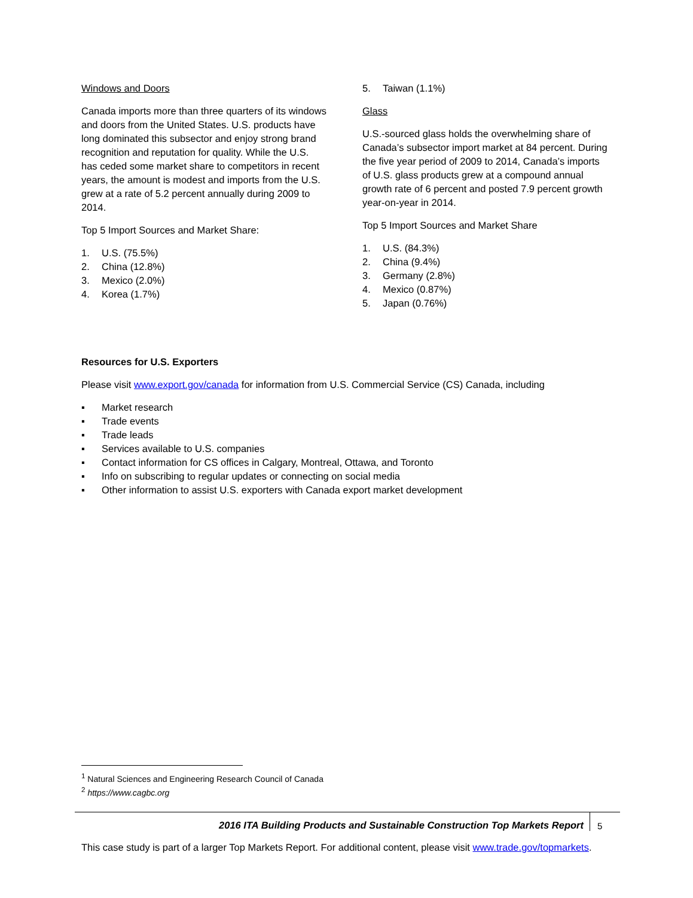Windows and Doors
Canada imports more than three quarters of its windows and doors from the United States. U.S. products have long dominated this subsector and enjoy strong brand recognition and reputation for quality. While the U.S. has ceded some market share to competitors in recent years, the amount is modest and imports from the U.S. grew at a rate of 5.2 percent annually during 2009 to 2014.
Top 5 Import Sources and Market Share:
1. U.S. (75.5%)
2. China (12.8%)
3. Mexico (2.0%)
4. Korea (1.7%)
5. Taiwan (1.1%)
Glass
U.S.-sourced glass holds the overwhelming share of Canada’s subsector import market at 84 percent. During the five year period of 2009 to 2014, Canada’s imports of U.S. glass products grew at a compound annual growth rate of 6 percent and posted 7.9 percent growth year-on-year in 2014.
Top 5 Import Sources and Market Share
1. U.S. (84.3%)
2. China (9.4%)
3. Germany (2.8%)
4. Mexico (0.87%)
5. Japan (0.76%)
Resources for U.S. Exporters
Please visit www.export.gov/canada for information from U.S. Commercial Service (CS) Canada, including
▪ Market research
▪ Trade events
▪ Trade leads
▪ Services available to U.S. companies
▪ Contact information for CS offices in Calgary, Montreal, Ottawa, and Toronto
▪ Info on subscribing to regular updates or connecting on social media
▪ Other information to assist U.S. exporters with Canada export market development
<sup>1</sup> Natural Sciences and Engineering Research Council of Canada
<sup>2</sup> https://www.cagbc.org
2016 ITA Building Products and Sustainable Construction Top Markets Report
5
This case study is part of a larger Top Markets Report. For additional content, please visit www.trade.gov/topmarkets.